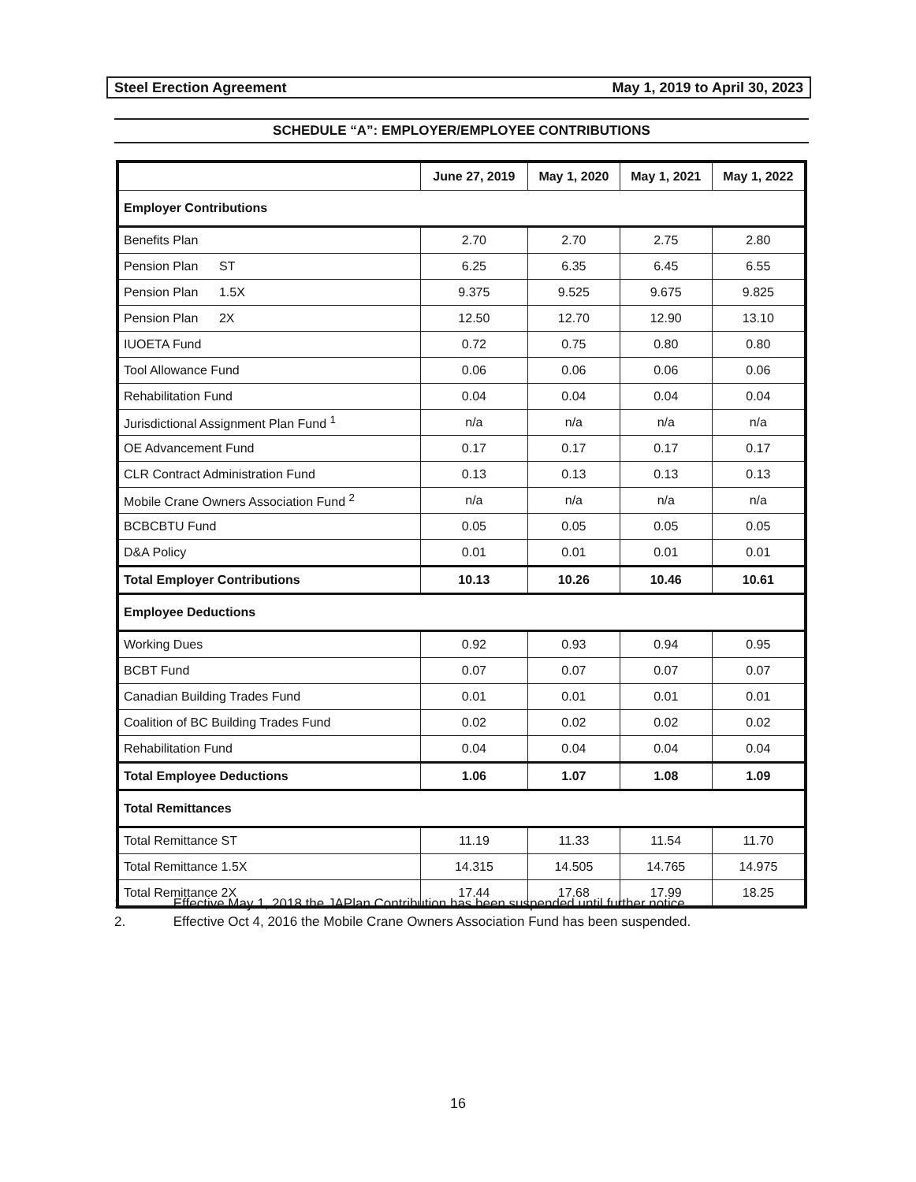Steel Erection Agreement May 1, 2019 to April 30, 2023
SCHEDULE “A”: EMPLOYER/EMPLOYEE CONTRIBUTIONS
| | June 27, 2019 | May 1, 2020 | May 1, 2021 | May 1, 2022 |
| --- | --- | --- | --- | --- |
| Employer Contributions | | | | |
| Benefits Plan | 2.70 | 2.70 | 2.75 | 2.80 |
| Pension Plan ST | 6.25 | 6.35 | 6.45 | 6.55 |
| Pension Plan 1.5X | 9.375 | 9.525 | 9.675 | 9.825 |
| Pension Plan 2X | 12.50 | 12.70 | 12.90 | 13.10 |
| IUOETA Fund | 0.72 | 0.75 | 0.80 | 0.80 |
| Tool Allowance Fund | 0.06 | 0.06 | 0.06 | 0.06 |
| Rehabilitation Fund | 0.04 | 0.04 | 0.04 | 0.04 |
| Jurisdictional Assignment Plan Fund <sup>1</sup> | n/a | n/a | n/a | n/a |
| OE Advancement Fund | 0.17 | 0.17 | 0.17 | 0.17 |
| CLR Contract Administration Fund | 0.13 | 0.13 | 0.13 | 0.13 |
| Mobile Crane Owners Association Fund <sup>2</sup> | n/a | n/a | n/a | n/a |
| BCBCBTU Fund | 0.05 | 0.05 | 0.05 | 0.05 |
| D&A Policy | 0.01 | 0.01 | 0.01 | 0.01 |
| Total Employer Contributions | 10.13 | 10.26 | 10.46 | 10.61 |
| Employee Deductions | | | | |
| Working Dues | 0.92 | 0.93 | 0.94 | 0.95 |
| BCBT Fund | 0.07 | 0.07 | 0.07 | 0.07 |
| Canadian Building Trades Fund | 0.01 | 0.01 | 0.01 | 0.01 |
| Coalition of BC Building Trades Fund | 0.02 | 0.02 | 0.02 | 0.02 |
| Rehabilitation Fund | 0.04 | 0.04 | 0.04 | 0.04 |
| Total Employee Deductions | 1.06 | 1.07 | 1.08 | 1.09 |
| Total Remittances | | | | |
| Total Remittance ST | 11.19 | 11.33 | 11.54 | 11.70 |
| Total Remittance 1.5X | 14.315 | 14.505 | 14.765 | 14.975 |
| Total Remittance 2X | 17.44 | 17.68 | 17.99 | 18.25 |
1. Effective May 1, 2018 the JAPlan Contribution has been suspended until further notice.
2. Effective Oct 4, 2016 the Mobile Crane Owners Association Fund has been suspended.
16